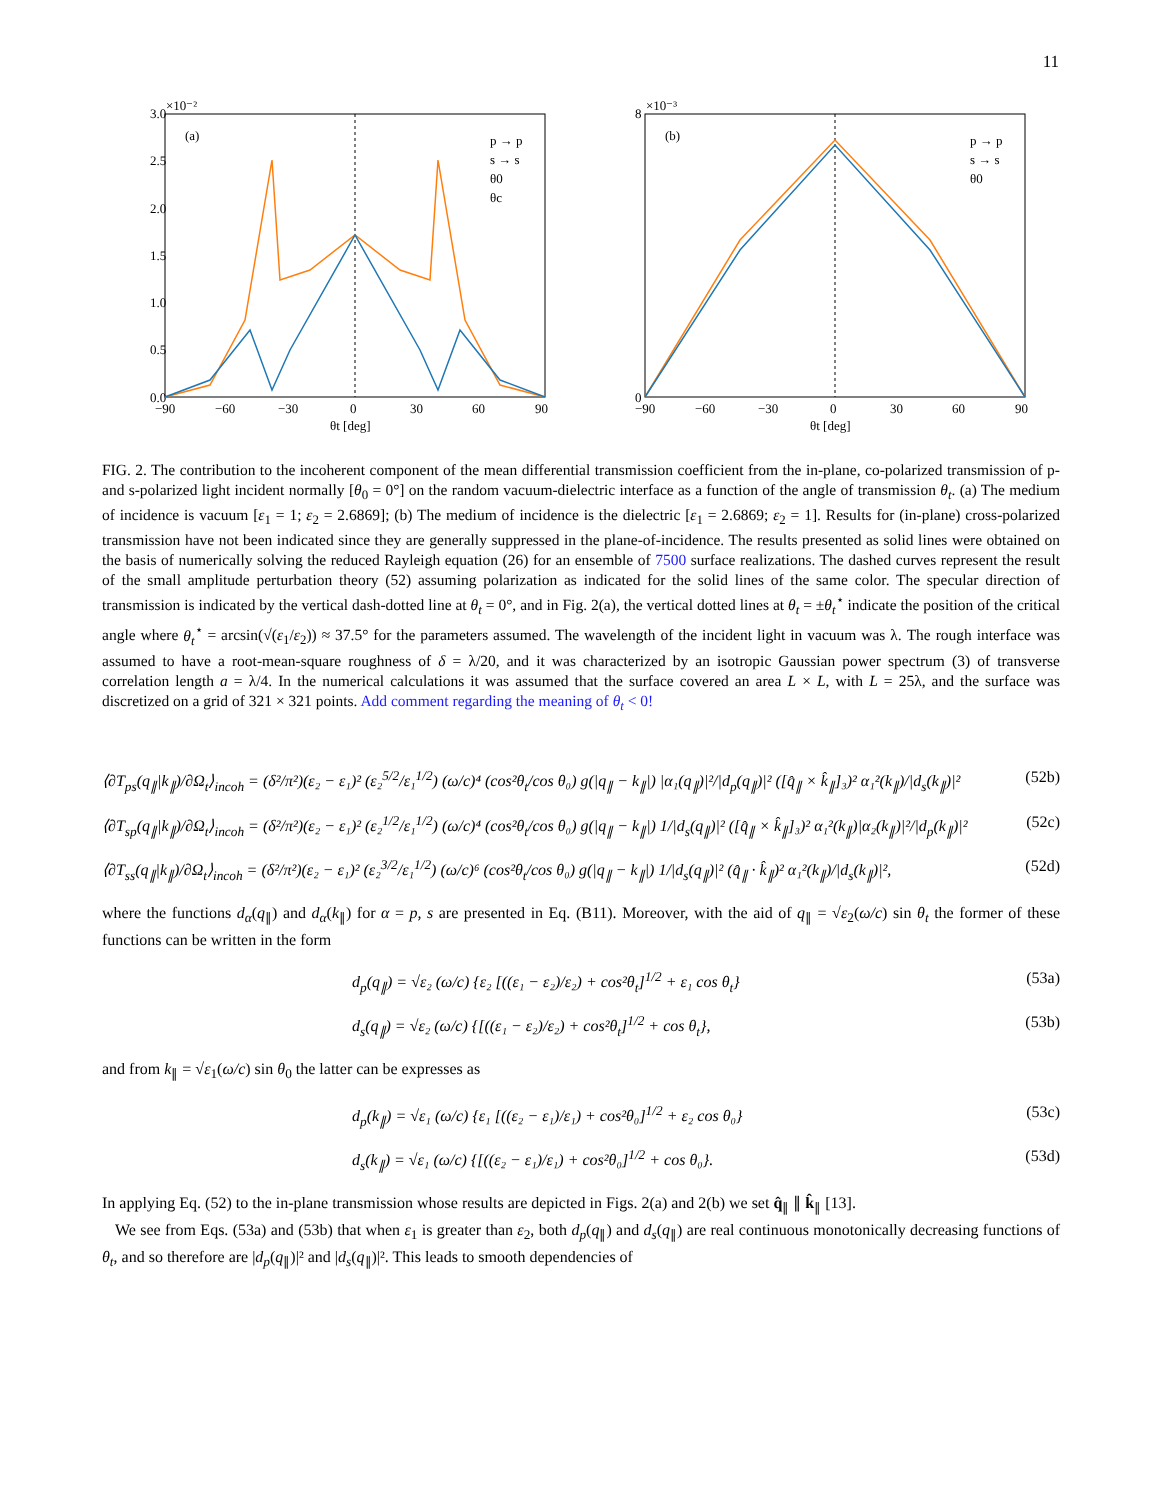11
3.0
2.5
2.0
1.5
1.0
0.5
0.0
×10⁻²
−90
−60
−30
0
30
60
90
θt [deg]
(a)
p → p
s → s
θ0
θc
8
0
×10⁻³
−90
−60
−30
0
30
60
90
θt [deg]
(b)
p → p
s → s
θ0
FIG. 2. The contribution to the incoherent component of the mean differential transmission coefficient from the in-plane, co-polarized transmission of p- and s-polarized light incident normally [θ<sub>0</sub> = 0°] on the random vacuum-dielectric interface as a function of the angle of transmission θ<sub>t</sub>. (a) The medium of incidence is vacuum [ε<sub>1</sub> = 1; ε<sub>2</sub> = 2.6869]; (b) The medium of incidence is the dielectric [ε<sub>1</sub> = 2.6869; ε<sub>2</sub> = 1]. Results for (in-plane) cross-polarized transmission have not been indicated since they are generally suppressed in the plane-of-incidence. The results presented as solid lines were obtained on the basis of numerically solving the reduced Rayleigh equation (26) for an ensemble of 7500 surface realizations. The dashed curves represent the result of the small amplitude perturbation theory (52) assuming polarization as indicated for the solid lines of the same color. The specular direction of transmission is indicated by the vertical dash-dotted line at θ<sub>t</sub> = 0°, and in Fig. 2(a), the vertical dotted lines at θ<sub>t</sub> = ±θ<sub>t</sub><sup>⋆</sup> indicate the position of the critical angle where θ<sub>t</sub><sup>⋆</sup> = arcsin(√(ε<sub>1</sub>/ε<sub>2</sub>)) ≈ 37.5° for the parameters assumed. The wavelength of the incident light in vacuum was λ. The rough interface was assumed to have a root-mean-square roughness of δ = λ/20, and it was characterized by an isotropic Gaussian power spectrum (3) of transverse correlation length a = λ/4. In the numerical calculations it was assumed that the surface covered an area L × L, with L = 25λ, and the surface was discretized on a grid of 321 × 321 points. Add comment regarding the meaning of θ<sub>t</sub> < 0!
⟨∂T<sub>ps</sub>(q<sub>∥</sub>|k<sub>∥</sub>)/∂Ω<sub>t</sub>⟩<sub>incoh</sub> = (δ²/π²)(ε₂ − ε₁)² (ε₂<sup>5/2</sup>/ε₁<sup>1/2</sup>) (ω/c)⁴ (cos²θ<sub>t</sub>/cos θ₀) g(|q<sub>∥</sub> − k<sub>∥</sub>|) |α₁(q<sub>∥</sub>)|²/|d<sub>p</sub>(q<sub>∥</sub>)|² ([q̂<sub>∥</sub> × k̂<sub>∥</sub>]₃)² α₁²(k<sub>∥</sub>)/|d<sub>s</sub>(k<sub>∥</sub>)|² (52b)
⟨∂T<sub>sp</sub>(q<sub>∥</sub>|k<sub>∥</sub>)/∂Ω<sub>t</sub>⟩<sub>incoh</sub> = (δ²/π²)(ε₂ − ε₁)² (ε₂<sup>1/2</sup>/ε₁<sup>1/2</sup>) (ω/c)⁴ (cos²θ<sub>t</sub>/cos θ₀) g(|q<sub>∥</sub> − k<sub>∥</sub>|) 1/|d<sub>s</sub>(q<sub>∥</sub>)|² ([q̂<sub>∥</sub> × k̂<sub>∥</sub>]₃)² α₁²(k<sub>∥</sub>)|α₂(k<sub>∥</sub>)|²/|d<sub>p</sub>(k<sub>∥</sub>)|² (52c)
⟨∂T<sub>ss</sub>(q<sub>∥</sub>|k<sub>∥</sub>)/∂Ω<sub>t</sub>⟩<sub>incoh</sub> = (δ²/π²)(ε₂ − ε₁)² (ε₂<sup>3/2</sup>/ε₁<sup>1/2</sup>) (ω/c)⁶ (cos²θ<sub>t</sub>/cos θ₀) g(|q<sub>∥</sub> − k<sub>∥</sub>|) 1/|d<sub>s</sub>(q<sub>∥</sub>)|² (q̂<sub>∥</sub> · k̂<sub>∥</sub>)² α₁²(k<sub>∥</sub>)/|d<sub>s</sub>(k<sub>∥</sub>)|², (52d)
where the functions d<sub>α</sub>(q<sub>∥</sub>) and d<sub>α</sub>(k<sub>∥</sub>) for α = p, s are presented in Eq. (B11). Moreover, with the aid of q<sub>∥</sub> = √ε<sub>2</sub>(ω/c) sin θ<sub>t</sub> the former of these functions can be written in the form
d<sub>p</sub>(q<sub>∥</sub>) = √ε₂ (ω/c) {ε₂ [((ε₁ − ε₂)/ε₂) + cos²θ<sub>t</sub>]<sup>1/2</sup> + ε₁ cos θ<sub>t</sub>} (53a)
d<sub>s</sub>(q<sub>∥</sub>) = √ε₂ (ω/c) {[((ε₁ − ε₂)/ε₂) + cos²θ<sub>t</sub>]<sup>1/2</sup> + cos θ<sub>t</sub>}, (53b)
and from k<sub>∥</sub> = √ε<sub>1</sub>(ω/c) sin θ<sub>0</sub> the latter can be expresses as
d<sub>p</sub>(k<sub>∥</sub>) = √ε₁ (ω/c) {ε₁ [((ε₂ − ε₁)/ε₁) + cos²θ₀]<sup>1/2</sup> + ε₂ cos θ₀} (53c)
d<sub>s</sub>(k<sub>∥</sub>) = √ε₁ (ω/c) {[((ε₂ − ε₁)/ε₁) + cos²θ₀]<sup>1/2</sup> + cos θ₀}. (53d)
In applying Eq. (52) to the in-plane transmission whose results are depicted in Figs. 2(a) and 2(b) we set q̂<sub>∥</sub> ∥ k̂<sub>∥</sub> [13].
We see from Eqs. (53a) and (53b) that when ε<sub>1</sub> is greater than ε<sub>2</sub>, both d<sub>p</sub>(q<sub>∥</sub>) and d<sub>s</sub>(q<sub>∥</sub>) are real continuous monotonically decreasing functions of θ<sub>t</sub>, and so therefore are |d<sub>p</sub>(q<sub>∥</sub>)|² and |d<sub>s</sub>(q<sub>∥</sub>)|². This leads to smooth dependencies of